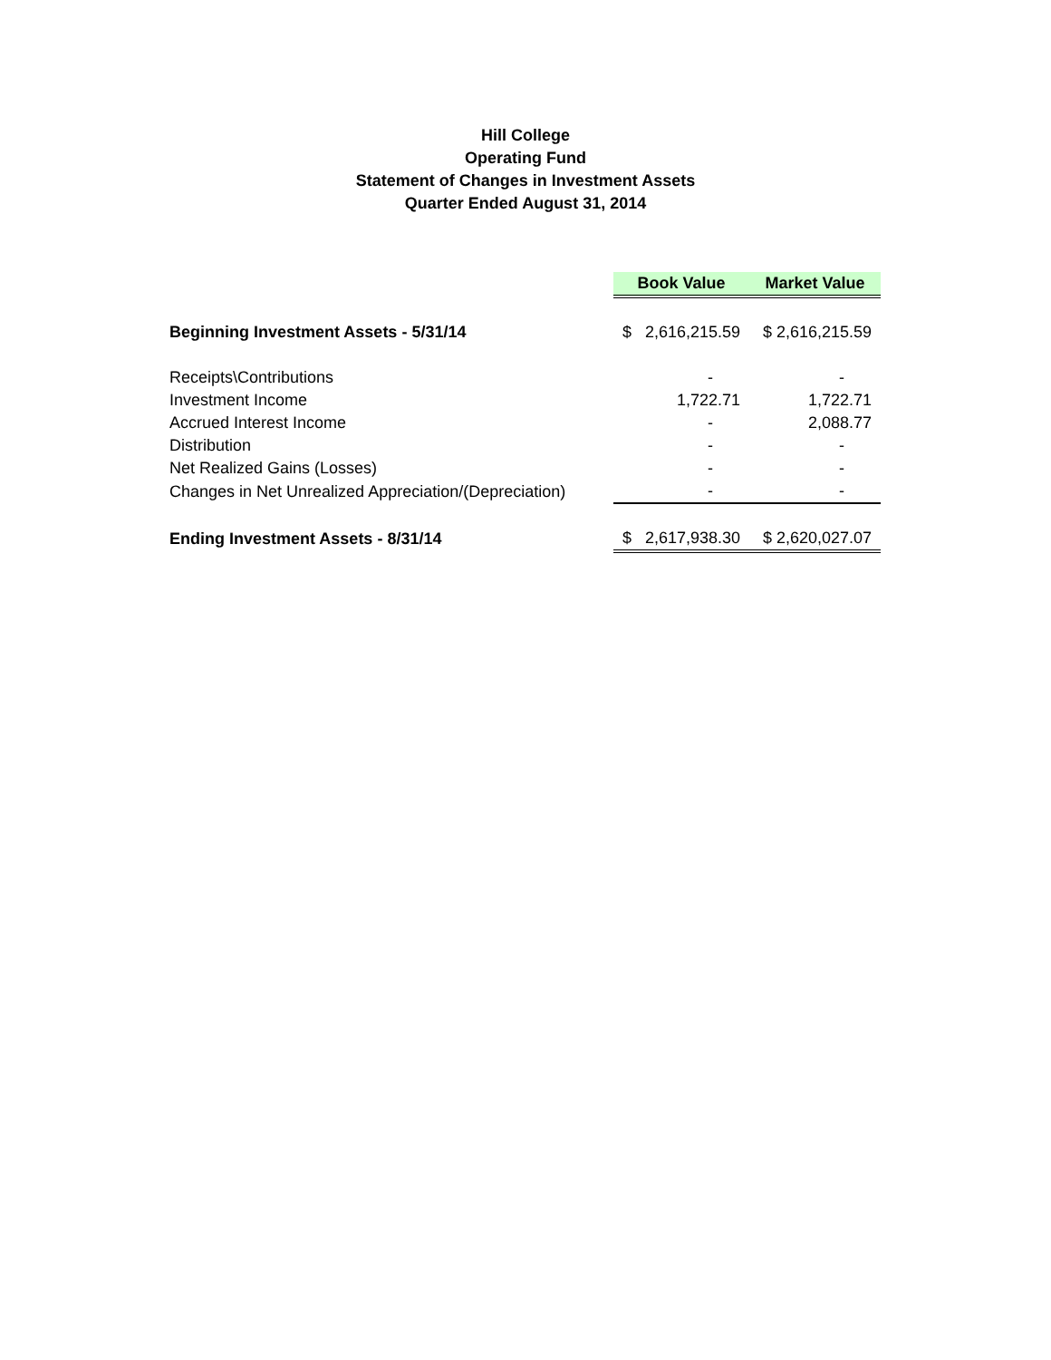Hill College
Operating Fund
Statement of Changes in Investment Assets
Quarter Ended August 31, 2014
| | Book Value | Market Value |
| Beginning Investment Assets - 5/31/14 | $ 2,616,215.59 | $ 2,616,215.59 |
| Receipts\Contributions | - | - |
| Investment Income | 1,722.71 | 1,722.71 |
| Accrued Interest Income | - | 2,088.77 |
| Distribution | - | - |
| Net Realized Gains (Losses) | - | - |
| Changes in Net Unrealized Appreciation/(Depreciation) | - | - |
| Ending Investment Assets - 8/31/14 | $ 2,617,938.30 | $ 2,620,027.07 |